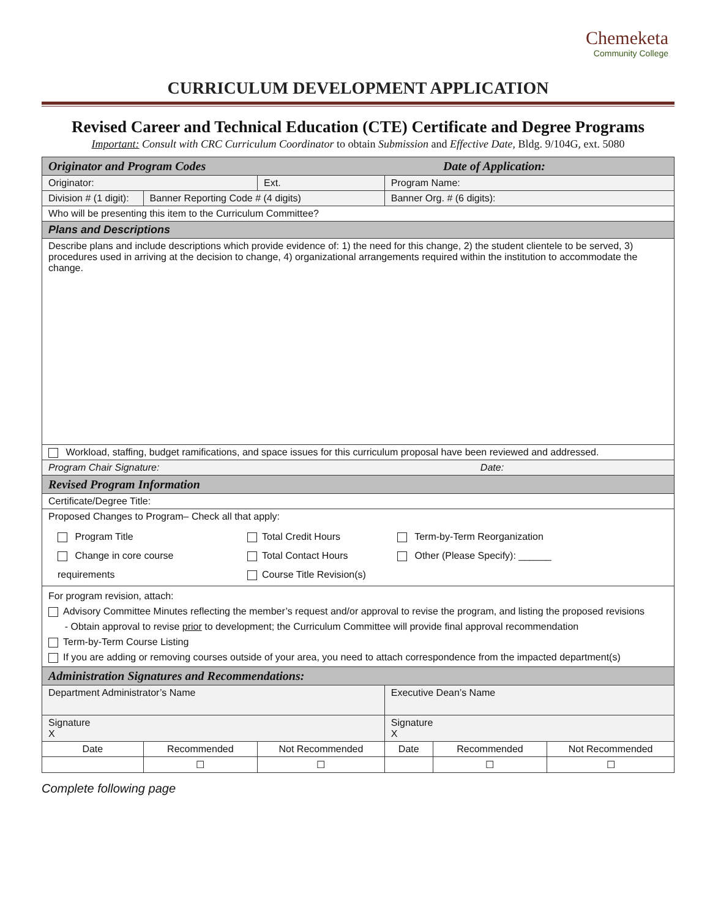Chemeketa
Community College
CURRICULUM DEVELOPMENT APPLICATION
Revised Career and Technical Education (CTE) Certificate and Degree Programs
Important: Consult with CRC Curriculum Coordinator to obtain Submission and Effective Date, Bldg. 9/104G, ext. 5080
| Originator and Program Codes Date of Application: | | | | | |
| Originator: | | Ext. | Program Name: | | |
| Division # (1 digit): | Banner Reporting Code # (4 digits) | | Banner Org. # (6 digits): | | |
| Who will be presenting this item to the Curriculum Committee? | | | | | |
| Plans and Descriptions | | | | | |
| Describe plans and include descriptions which provide evidence of: 1) the need for this change, 2) the student clientele to be served, 3) procedures used in arriving at the decision to change, 4) organizational arrangements required within the institution to accommodate the change. | | | | | |
| Workload, staffing, budget ramifications, and space issues for this curriculum proposal have been reviewed and addressed. | | | | | |
| Program Chair Signature: Date: | | | | | |
| Revised Program Information | | | | | |
| Certificate/Degree Title: | | | | | |
| Proposed Changes to Program– Check all that apply: Program Title Change in core course requirements Total Credit Hours Total Contact Hours Course Title Revision(s) Term-by-Term Reorganization Other (Please Specify): ______ | | | | | |
| For program revision, attach: Advisory Committee Minutes reflecting the member’s request and/or approval to revise the program, and listing the proposed revisions - Obtain approval to revise prior to development; the Curriculum Committee will provide final approval recommendation Term-by-Term Course Listing If you are adding or removing courses outside of your area, you need to attach correspondence from the impacted department(s) | | | | | |
| Administration Signatures and Recommendations: | | | | | |
| Department Administrator’s Name | | | Executive Dean’s Name | | |
| Signature X | | | Signature X | | |
| Date | Recommended | Not Recommended | Date | Recommended | Not Recommended |
| | ☐ | ☐ | | ☐ | ☐ |
Complete following page